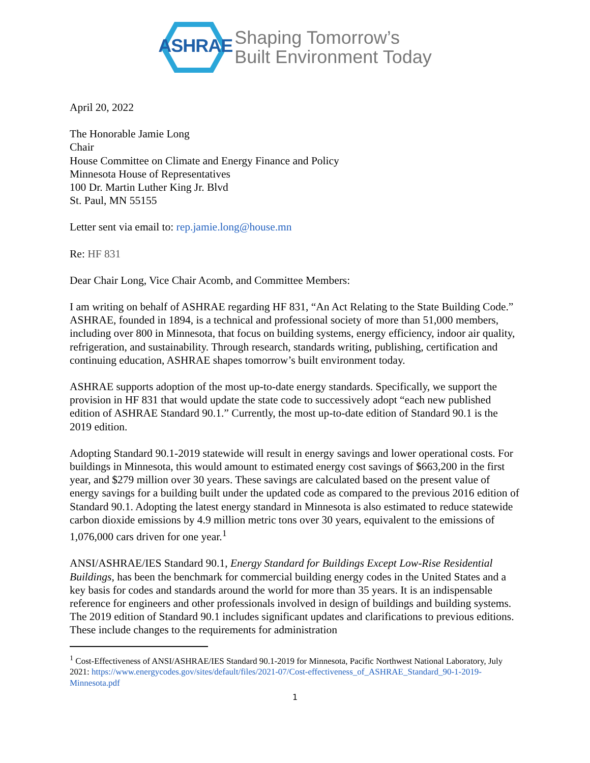ASHRAE
Shaping Tomorrow’s
Built Environment Today
April 20, 2022
The Honorable Jamie Long
Chair
House Committee on Climate and Energy Finance and Policy
Minnesota House of Representatives
100 Dr. Martin Luther King Jr. Blvd
St. Paul, MN 55155
Letter sent via email to: rep.jamie.long@house.mn
Re: HF 831
Dear Chair Long, Vice Chair Acomb, and Committee Members:
I am writing on behalf of ASHRAE regarding HF 831, “An Act Relating to the State Building Code.” ASHRAE, founded in 1894, is a technical and professional society of more than 51,000 members, including over 800 in Minnesota, that focus on building systems, energy efficiency, indoor air quality, refrigeration, and sustainability. Through research, standards writing, publishing, certification and continuing education, ASHRAE shapes tomorrow’s built environment today.
ASHRAE supports adoption of the most up-to-date energy standards. Specifically, we support the provision in HF 831 that would update the state code to successively adopt “each new published edition of ASHRAE Standard 90.1.” Currently, the most up-to-date edition of Standard 90.1 is the 2019 edition.
Adopting Standard 90.1-2019 statewide will result in energy savings and lower operational costs. For buildings in Minnesota, this would amount to estimated energy cost savings of $663,200 in the first year, and $279 million over 30 years. These savings are calculated based on the present value of energy savings for a building built under the updated code as compared to the previous 2016 edition of Standard 90.1. Adopting the latest energy standard in Minnesota is also estimated to reduce statewide carbon dioxide emissions by 4.9 million metric tons over 30 years, equivalent to the emissions of 1,076,000 cars driven for one year.<sup>1</sup>
ANSI/ASHRAE/IES Standard 90.1, Energy Standard for Buildings Except Low-Rise Residential Buildings, has been the benchmark for commercial building energy codes in the United States and a key basis for codes and standards around the world for more than 35 years. It is an indispensable reference for engineers and other professionals involved in design of buildings and building systems. The 2019 edition of Standard 90.1 includes significant updates and clarifications to previous editions. These include changes to the requirements for administration
<sup>1</sup> Cost-Effectiveness of ANSI/ASHRAE/IES Standard 90.1-2019 for Minnesota, Pacific Northwest National Laboratory, July 2021: https://www.energycodes.gov/sites/default/files/2021-07/Cost-effectiveness_of_ASHRAE_Standard_90-1-2019-Minnesota.pdf
1